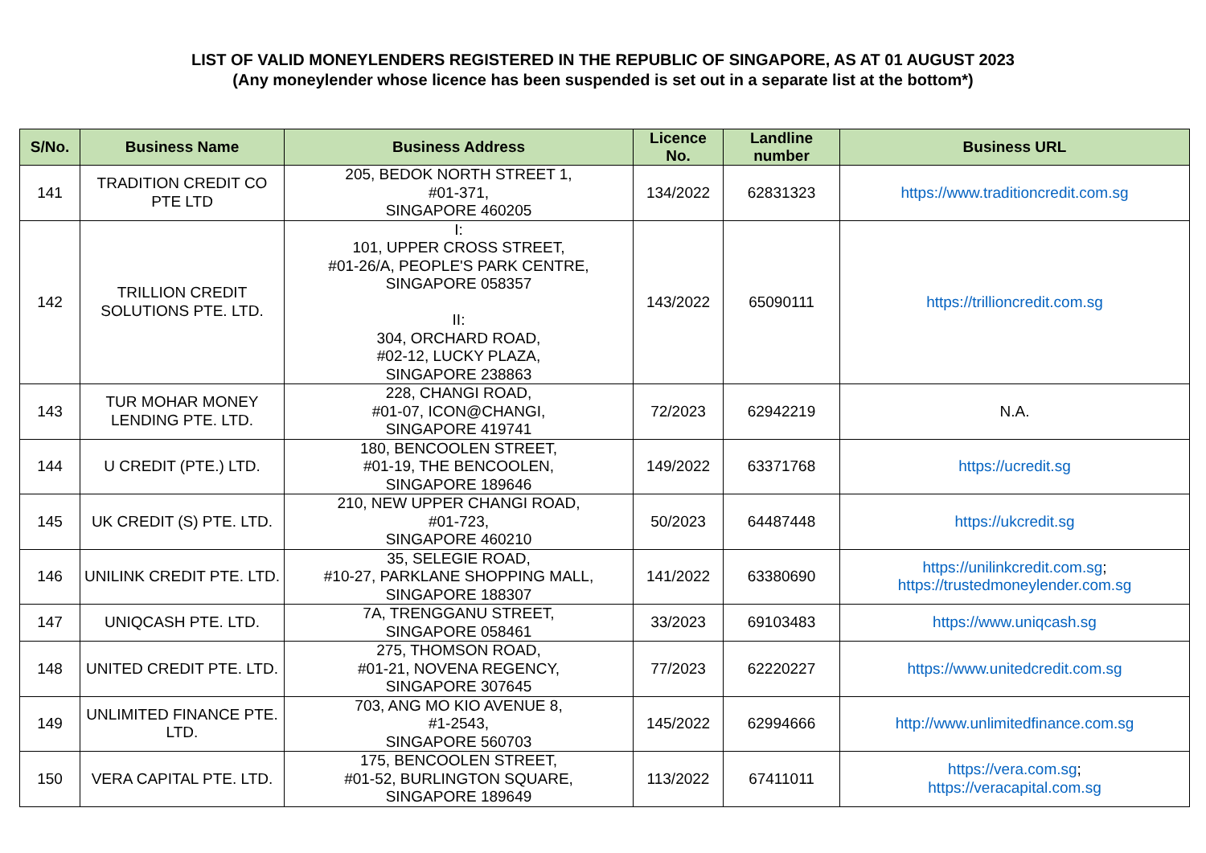LIST OF VALID MONEYLENDERS REGISTERED IN THE REPUBLIC OF SINGAPORE, AS AT 01 AUGUST 2023
(Any moneylender whose licence has been suspended is set out in a separate list at the bottom*)
| S/No. | Business Name | Business Address | Licence No. | Landline number | Business URL |
| --- | --- | --- | --- | --- | --- |
| 141 | TRADITION CREDIT CO PTE LTD | 205, BEDOK NORTH STREET 1, #01-371, SINGAPORE 460205 | 134/2022 | 62831323 | https://www.traditioncredit.com.sg |
| 142 | TRILLION CREDIT SOLUTIONS PTE. LTD. | I: 101, UPPER CROSS STREET, #01-26/A, PEOPLE'S PARK CENTRE, SINGAPORE 058357 II: 304, ORCHARD ROAD, #02-12, LUCKY PLAZA, SINGAPORE 238863 | 143/2022 | 65090111 | https://trillioncredit.com.sg |
| 143 | TUR MOHAR MONEY LENDING PTE. LTD. | 228, CHANGI ROAD, #01-07, ICON@CHANGI, SINGAPORE 419741 | 72/2023 | 62942219 | N.A. |
| 144 | U CREDIT (PTE.) LTD. | 180, BENCOOLEN STREET, #01-19, THE BENCOOLEN, SINGAPORE 189646 | 149/2022 | 63371768 | https://ucredit.sg |
| 145 | UK CREDIT (S) PTE. LTD. | 210, NEW UPPER CHANGI ROAD, #01-723, SINGAPORE 460210 | 50/2023 | 64487448 | https://ukcredit.sg |
| 146 | UNILINK CREDIT PTE. LTD. | 35, SELEGIE ROAD, #10-27, PARKLANE SHOPPING MALL, SINGAPORE 188307 | 141/2022 | 63380690 | https://unilinkcredit.com.sg ; https://trustedmoneylender.com.sg |
| 147 | UNIQCASH PTE. LTD. | 7A, TRENGGANU STREET, SINGAPORE 058461 | 33/2023 | 69103483 | https://www.uniqcash.sg |
| 148 | UNITED CREDIT PTE. LTD. | 275, THOMSON ROAD, #01-21, NOVENA REGENCY, SINGAPORE 307645 | 77/2023 | 62220227 | https://www.unitedcredit.com.sg |
| 149 | UNLIMITED FINANCE PTE. LTD. | 703, ANG MO KIO AVENUE 8, #1-2543, SINGAPORE 560703 | 145/2022 | 62994666 | http://www.unlimitedfinance.com.sg |
| 150 | VERA CAPITAL PTE. LTD. | 175, BENCOOLEN STREET, #01-52, BURLINGTON SQUARE, SINGAPORE 189649 | 113/2022 | 67411011 | https://vera.com.sg ; https://veracapital.com.sg |